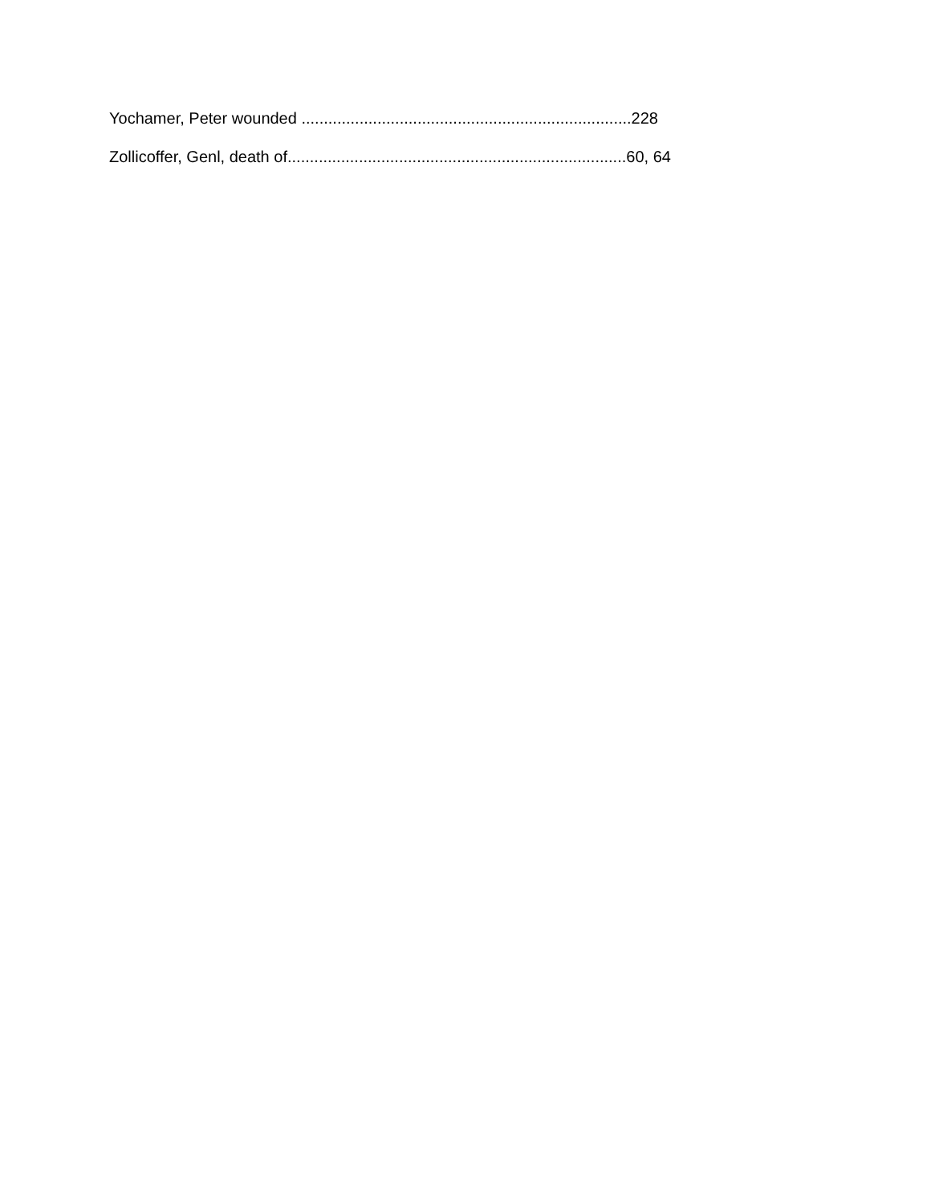Yochamer, Peter wounded ..........................................................................228
Zollicoffer, Genl, death of............................................................................60, 64